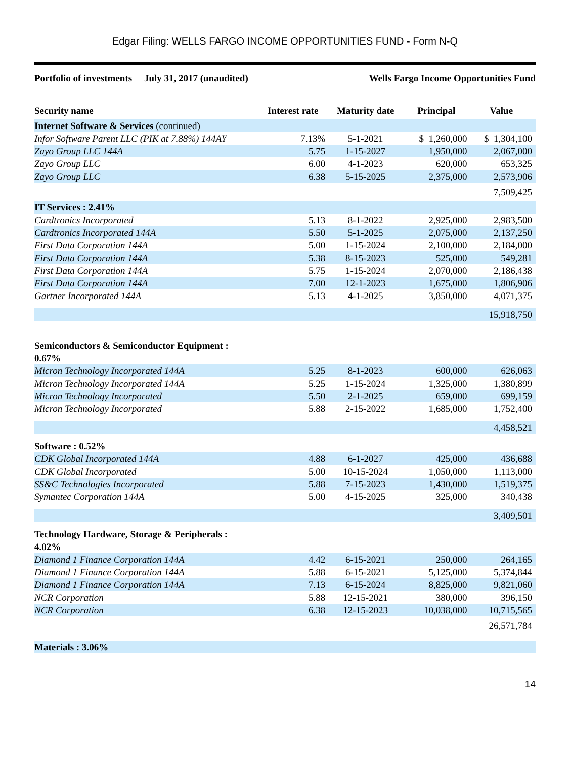Edgar Filing: WELLS FARGO INCOME OPPORTUNITIES FUND - Form N-Q
Portfolio of investments July 31, 2017 (unaudited) Wells Fargo Income Opportunities Fund
| Security name | Interest rate | Maturity date | Principal | Value |
| --- | --- | --- | --- | --- |
| Internet Software & Services (continued) | | | | |
| Infor Software Parent LLC (PIK at 7.88%) 144A¥ | 7.13% | 5-1-2021 | $ 1,260,000 | $ 1,304,100 |
| Zayo Group LLC 144A | 5.75 | 1-15-2027 | 1,950,000 | 2,067,000 |
| Zayo Group LLC | 6.00 | 4-1-2023 | 620,000 | 653,325 |
| Zayo Group LLC | 6.38 | 5-15-2025 | 2,375,000 | 2,573,906 |
| | | | | 7,509,425 |
| IT Services : 2.41% | | | | |
| Cardtronics Incorporated | 5.13 | 8-1-2022 | 2,925,000 | 2,983,500 |
| Cardtronics Incorporated 144A | 5.50 | 5-1-2025 | 2,075,000 | 2,137,250 |
| First Data Corporation 144A | 5.00 | 1-15-2024 | 2,100,000 | 2,184,000 |
| First Data Corporation 144A | 5.38 | 8-15-2023 | 525,000 | 549,281 |
| First Data Corporation 144A | 5.75 | 1-15-2024 | 2,070,000 | 2,186,438 |
| First Data Corporation 144A | 7.00 | 12-1-2023 | 1,675,000 | 1,806,906 |
| Gartner Incorporated 144A | 5.13 | 4-1-2025 | 3,850,000 | 4,071,375 |
| | | | | 15,918,750 |
| Semiconductors & Semiconductor Equipment : 0.67% | | | | |
| Micron Technology Incorporated 144A | 5.25 | 8-1-2023 | 600,000 | 626,063 |
| Micron Technology Incorporated 144A | 5.25 | 1-15-2024 | 1,325,000 | 1,380,899 |
| Micron Technology Incorporated | 5.50 | 2-1-2025 | 659,000 | 699,159 |
| Micron Technology Incorporated | 5.88 | 2-15-2022 | 1,685,000 | 1,752,400 |
| | | | | 4,458,521 |
| Software : 0.52% | | | | |
| CDK Global Incorporated 144A | 4.88 | 6-1-2027 | 425,000 | 436,688 |
| CDK Global Incorporated | 5.00 | 10-15-2024 | 1,050,000 | 1,113,000 |
| SS&C Technologies Incorporated | 5.88 | 7-15-2023 | 1,430,000 | 1,519,375 |
| Symantec Corporation 144A | 5.00 | 4-15-2025 | 325,000 | 340,438 |
| | | | | 3,409,501 |
| Technology Hardware, Storage & Peripherals : 4.02% | | | | |
| Diamond 1 Finance Corporation 144A | 4.42 | 6-15-2021 | 250,000 | 264,165 |
| Diamond 1 Finance Corporation 144A | 5.88 | 6-15-2021 | 5,125,000 | 5,374,844 |
| Diamond 1 Finance Corporation 144A | 7.13 | 6-15-2024 | 8,825,000 | 9,821,060 |
| NCR Corporation | 5.88 | 12-15-2021 | 380,000 | 396,150 |
| NCR Corporation | 6.38 | 12-15-2023 | 10,038,000 | 10,715,565 |
| | | | | 26,571,784 |
| Materials : 3.06% | | | | |
14